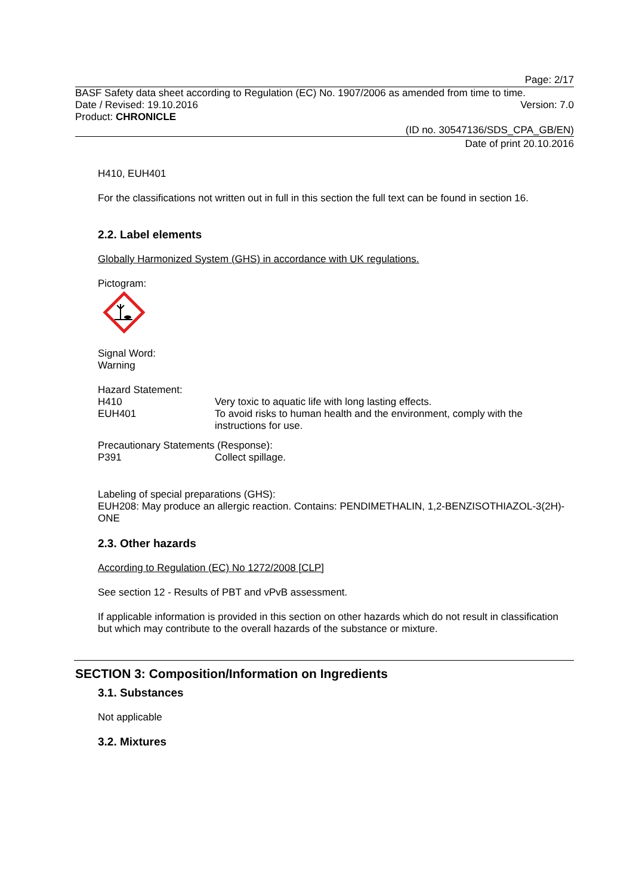Page: 2/17
BASF Safety data sheet according to Regulation (EC) No. 1907/2006 as amended from time to time.
Date / Revised: 19.10.2016 Version: 7.0
Product: CHRONICLE
(ID no. 30547136/SDS_CPA_GB/EN)
Date of print 20.10.2016
H410, EUH401
For the classifications not written out in full in this section the full text can be found in section 16.
2.2. Label elements
Globally Harmonized System (GHS) in accordance with UK regulations.
Pictogram:
Signal Word:
Warning
Hazard Statement:
H410 Very toxic to aquatic life with long lasting effects.
EUH401 To avoid risks to human health and the environment, comply with the instructions for use.
Precautionary Statements (Response):
P391 Collect spillage.
Labeling of special preparations (GHS):
EUH208: May produce an allergic reaction. Contains: PENDIMETHALIN, 1,2-BENZISOTHIAZOL-3(2H)-ONE
2.3. Other hazards
According to Regulation (EC) No 1272/2008 [CLP]
See section 12 - Results of PBT and vPvB assessment.
If applicable information is provided in this section on other hazards which do not result in classification but which may contribute to the overall hazards of the substance or mixture.
SECTION 3: Composition/Information on Ingredients
3.1. Substances
Not applicable
3.2. Mixtures